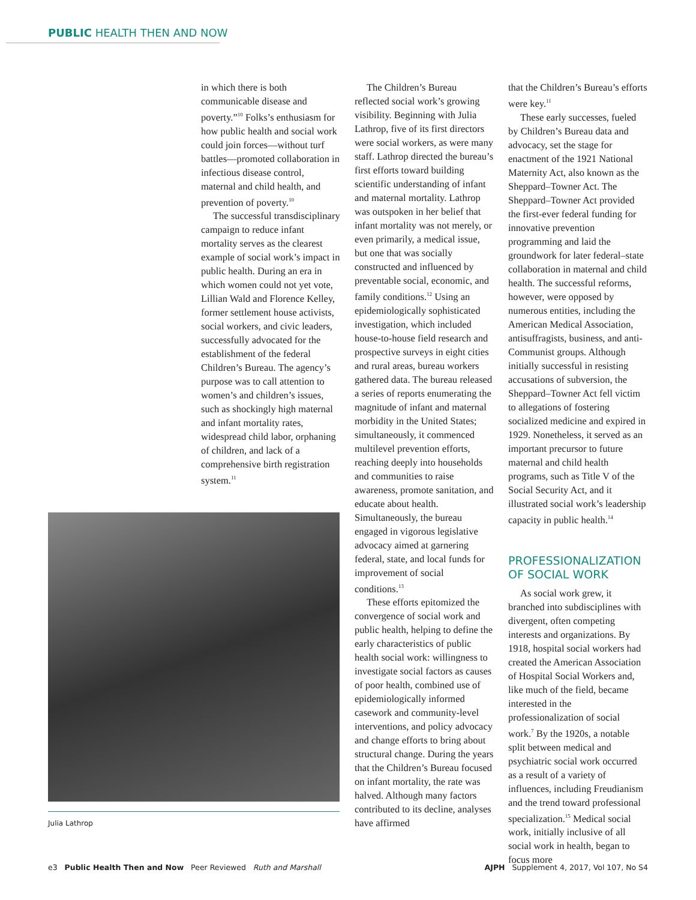PUBLIC HEALTH THEN AND NOW
in which there is both communicable disease and poverty.”<sup>10</sup> Folks’s enthusiasm for how public health and social work could join forces—without turf battles—promoted collaboration in infectious disease control, maternal and child health, and prevention of poverty.<sup>10</sup>
The successful transdisciplinary campaign to reduce infant mortality serves as the clearest example of social work’s impact in public health. During an era in which women could not yet vote, Lillian Wald and Florence Kelley, former settlement house activists, social workers, and civic leaders, successfully advocated for the establishment of the federal Children’s Bureau. The agency’s purpose was to call attention to women’s and children’s issues, such as shockingly high maternal and infant mortality rates, widespread child labor, orphaning of children, and lack of a comprehensive birth registration system.<sup>11</sup>
Julia Lathrop
The Children’s Bureau reflected social work’s growing visibility. Beginning with Julia Lathrop, five of its first directors were social workers, as were many staff. Lathrop directed the bureau’s first efforts toward building scientific understanding of infant and maternal mortality. Lathrop was outspoken in her belief that infant mortality was not merely, or even primarily, a medical issue, but one that was socially constructed and influenced by preventable social, economic, and family conditions.<sup>12</sup> Using an epidemiologically sophisticated investigation, which included house-to-house field research and prospective surveys in eight cities and rural areas, bureau workers gathered data. The bureau released a series of reports enumerating the magnitude of infant and maternal morbidity in the United States; simultaneously, it commenced multilevel prevention efforts, reaching deeply into households and communities to raise awareness, promote sanitation, and educate about health. Simultaneously, the bureau engaged in vigorous legislative advocacy aimed at garnering federal, state, and local funds for improvement of social conditions.<sup>13</sup>
These efforts epitomized the convergence of social work and public health, helping to define the early characteristics of public health social work: willingness to investigate social factors as causes of poor health, combined use of epidemiologically informed casework and community-level interventions, and policy advocacy and change efforts to bring about structural change. During the years that the Children’s Bureau focused on infant mortality, the rate was halved. Although many factors contributed to its decline, analyses have affirmed
that the Children’s Bureau’s efforts were key.<sup>11</sup>
These early successes, fueled by Children’s Bureau data and advocacy, set the stage for enactment of the 1921 National Maternity Act, also known as the Sheppard–Towner Act. The Sheppard–Towner Act provided the first-ever federal funding for innovative prevention programming and laid the groundwork for later federal–state collaboration in maternal and child health. The successful reforms, however, were opposed by numerous entities, including the American Medical Association, antisuffragists, business, and anti-Communist groups. Although initially successful in resisting accusations of subversion, the Sheppard–Towner Act fell victim to allegations of fostering socialized medicine and expired in 1929. Nonetheless, it served as an important precursor to future maternal and child health programs, such as Title V of the Social Security Act, and it illustrated social work’s leadership capacity in public health.<sup>14</sup>
PROFESSIONALIZATION OF SOCIAL WORK
As social work grew, it branched into subdisciplines with divergent, often competing interests and organizations. By 1918, hospital social workers had created the American Association of Hospital Social Workers and, like much of the field, became interested in the professionalization of social work.<sup>7</sup> By the 1920s, a notable split between medical and psychiatric social work occurred as a result of a variety of influences, including Freudianism and the trend toward professional specialization.<sup>15</sup> Medical social work, initially inclusive of all social work in health, began to focus more
e3 Public Health Then and Now Peer Reviewed Ruth and Marshall AJPH Supplement 4, 2017, Vol 107, No S4